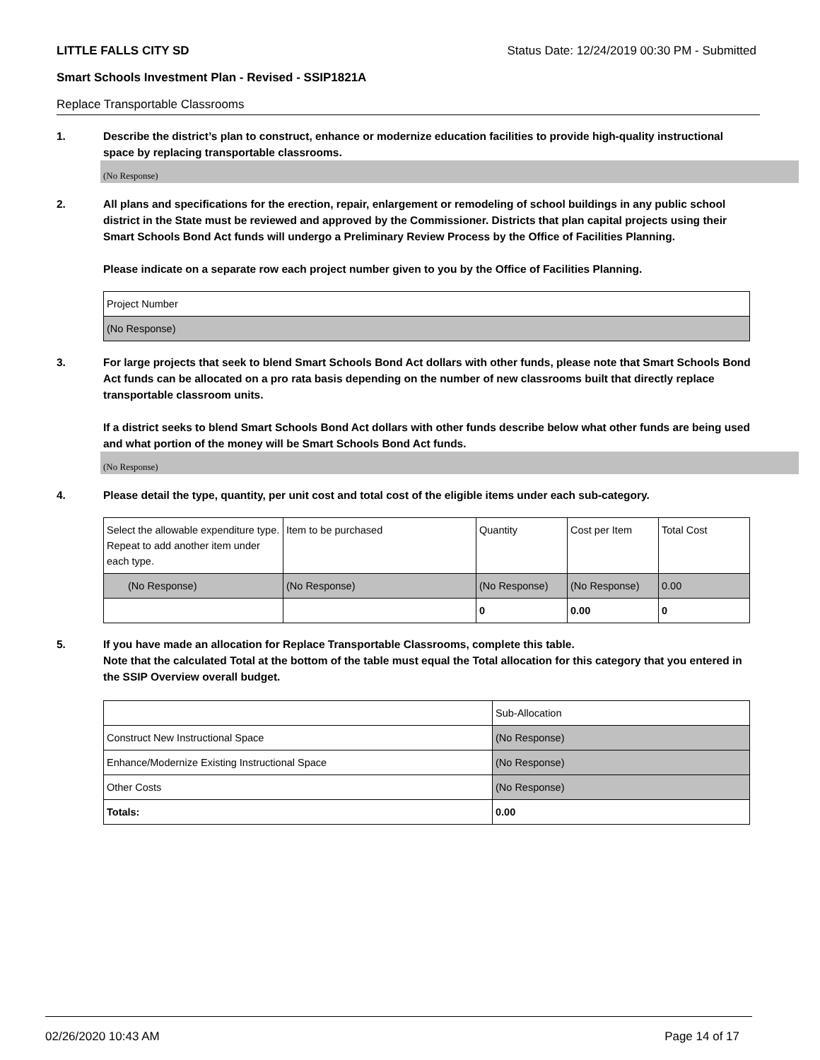LITTLE FALLS CITY SD Status Date: 12/24/2019 00:30 PM - Submitted
Smart Schools Investment Plan - Revised - SSIP1821A
Replace Transportable Classrooms
1. Describe the district’s plan to construct, enhance or modernize education facilities to provide high-quality instructional space by replacing transportable classrooms.
(No Response)
2. All plans and specifications for the erection, repair, enlargement or remodeling of school buildings in any public school district in the State must be reviewed and approved by the Commissioner. Districts that plan capital projects using their Smart Schools Bond Act funds will undergo a Preliminary Review Process by the Office of Facilities Planning.
Please indicate on a separate row each project number given to you by the Office of Facilities Planning.
| Project Number |
| (No Response) |
3. For large projects that seek to blend Smart Schools Bond Act dollars with other funds, please note that Smart Schools Bond Act funds can be allocated on a pro rata basis depending on the number of new classrooms built that directly replace transportable classroom units.
If a district seeks to blend Smart Schools Bond Act dollars with other funds describe below what other funds are being used and what portion of the money will be Smart Schools Bond Act funds.
(No Response)
4. Please detail the type, quantity, per unit cost and total cost of the eligible items under each sub-category.
| Select the allowable expenditure type. Repeat to add another item under each type. | Item to be purchased | Quantity | Cost per Item | Total Cost |
| (No Response) | (No Response) | (No Response) | (No Response) | 0.00 |
| | | 0 | 0.00 | 0 |
5. If you have made an allocation for Replace Transportable Classrooms, complete this table.
Note that the calculated Total at the bottom of the table must equal the Total allocation for this category that you entered in the SSIP Overview overall budget.
| | Sub-Allocation |
| Construct New Instructional Space | (No Response) |
| Enhance/Modernize Existing Instructional Space | (No Response) |
| Other Costs | (No Response) |
| Totals: | 0.00 |
02/26/2020 10:43 AM Page 14 of 17